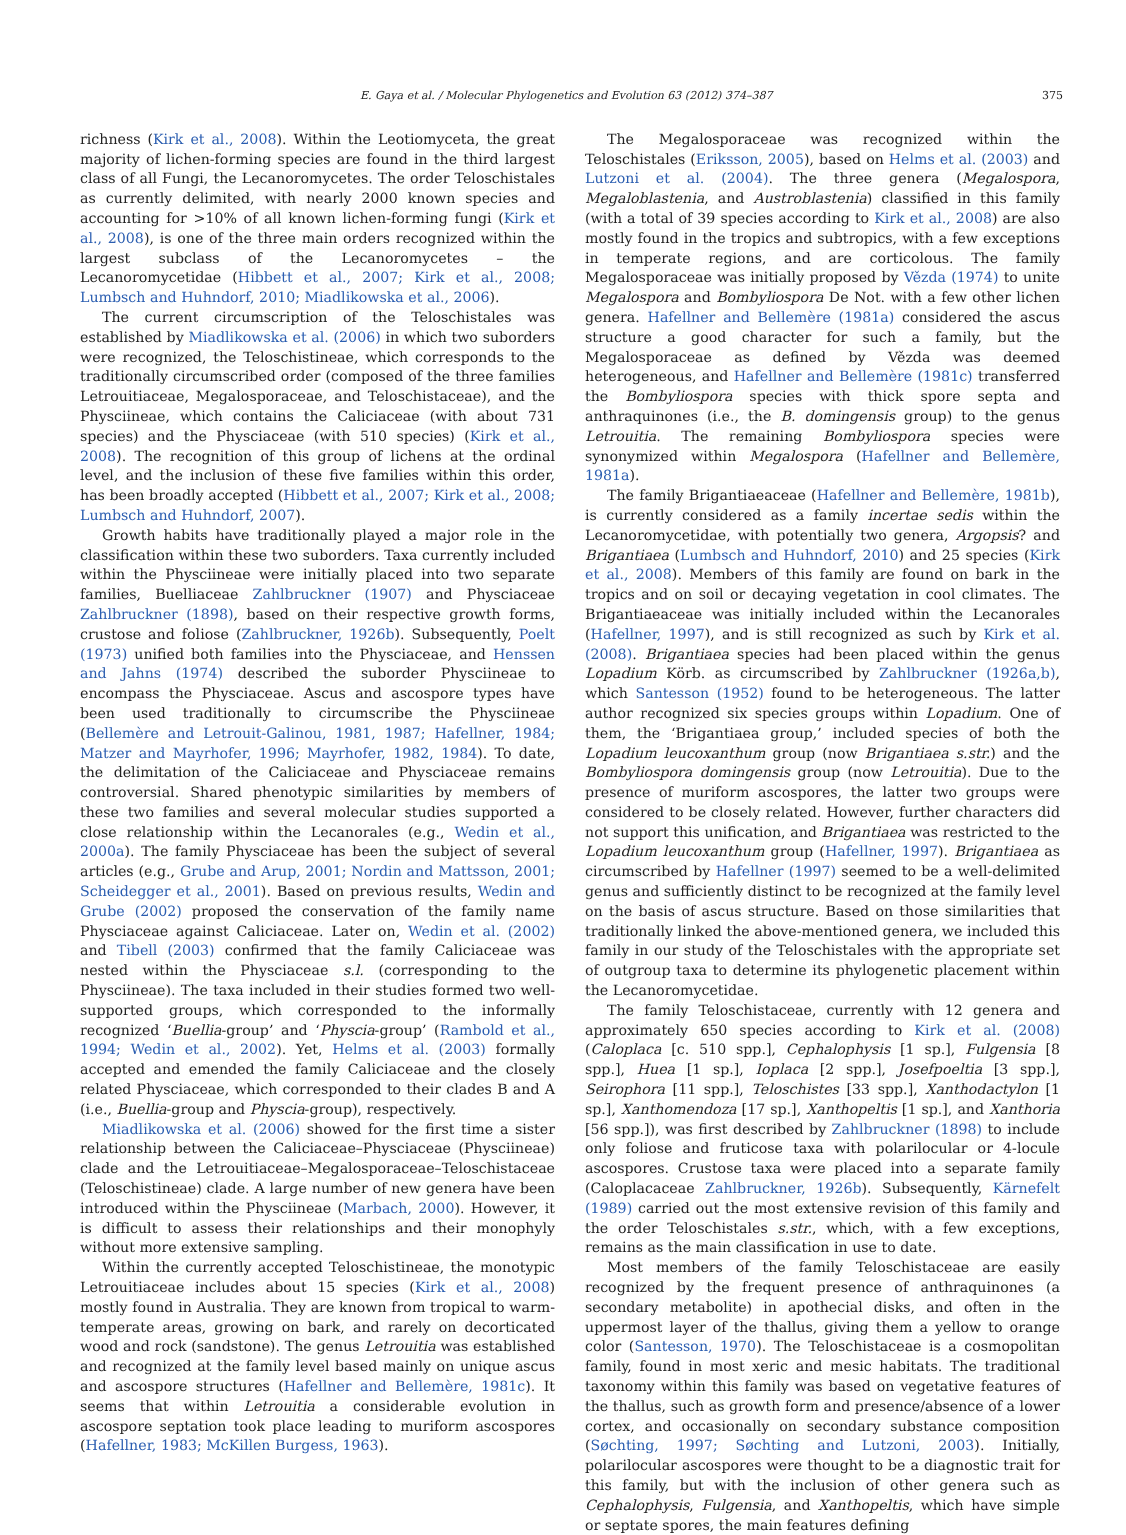E. Gaya et al. / Molecular Phylogenetics and Evolution 63 (2012) 374–387 375
richness (Kirk et al., 2008). Within the Leotiomyceta, the great majority of lichen-forming species are found in the third largest class of all Fungi, the Lecanoromycetes. The order Teloschistales as currently delimited, with nearly 2000 known species and accounting for >10% of all known lichen-forming fungi (Kirk et al., 2008), is one of the three main orders recognized within the largest subclass of the Lecanoromycetes – the Lecanoromycetidae (Hibbett et al., 2007; Kirk et al., 2008; Lumbsch and Huhndorf, 2010; Miadlikowska et al., 2006).
The current circumscription of the Teloschistales was established by Miadlikowska et al. (2006) in which two suborders were recognized, the Teloschistineae, which corresponds to the traditionally circumscribed order (composed of the three families Letrouitiaceae, Megalosporaceae, and Teloschistaceae), and the Physciineae, which contains the Caliciaceae (with about 731 species) and the Physciaceae (with 510 species) (Kirk et al., 2008). The recognition of this group of lichens at the ordinal level, and the inclusion of these five families within this order, has been broadly accepted (Hibbett et al., 2007; Kirk et al., 2008; Lumbsch and Huhndorf, 2007).
Growth habits have traditionally played a major role in the classification within these two suborders. Taxa currently included within the Physciineae were initially placed into two separate families, Buelliaceae Zahlbruckner (1907) and Physciaceae Zahlbruckner (1898), based on their respective growth forms, crustose and foliose (Zahlbruckner, 1926b). Subsequently, Poelt (1973) unified both families into the Physciaceae, and Henssen and Jahns (1974) described the suborder Physciineae to encompass the Physciaceae. Ascus and ascospore types have been used traditionally to circumscribe the Physciineae (Bellemère and Letrouit-Galinou, 1981, 1987; Hafellner, 1984; Matzer and Mayrhofer, 1996; Mayrhofer, 1982, 1984). To date, the delimitation of the Caliciaceae and Physciaceae remains controversial. Shared phenotypic similarities by members of these two families and several molecular studies supported a close relationship within the Lecanorales (e.g., Wedin et al., 2000a). The family Physciaceae has been the subject of several articles (e.g., Grube and Arup, 2001; Nordin and Mattsson, 2001; Scheidegger et al., 2001). Based on previous results, Wedin and Grube (2002) proposed the conservation of the family name Physciaceae against Caliciaceae. Later on, Wedin et al. (2002) and Tibell (2003) confirmed that the family Caliciaceae was nested within the Physciaceae s.l. (corresponding to the Physciineae). The taxa included in their studies formed two well-supported groups, which corresponded to the informally recognized ‘Buellia-group’ and ‘Physcia-group’ (Rambold et al., 1994; Wedin et al., 2002). Yet, Helms et al. (2003) formally accepted and emended the family Caliciaceae and the closely related Physciaceae, which corresponded to their clades B and A (i.e., Buellia-group and Physcia-group), respectively.
Miadlikowska et al. (2006) showed for the first time a sister relationship between the Caliciaceae–Physciaceae (Physciineae) clade and the Letrouitiaceae–Megalosporaceae–Teloschistaceae (Teloschistineae) clade. A large number of new genera have been introduced within the Physciineae (Marbach, 2000). However, it is difficult to assess their relationships and their monophyly without more extensive sampling.
Within the currently accepted Teloschistineae, the monotypic Letrouitiaceae includes about 15 species (Kirk et al., 2008) mostly found in Australia. They are known from tropical to warm-temperate areas, growing on bark, and rarely on decorticated wood and rock (sandstone). The genus Letrouitia was established and recognized at the family level based mainly on unique ascus and ascospore structures (Hafellner and Bellemère, 1981c). It seems that within Letrouitia a considerable evolution in ascospore septation took place leading to muriform ascospores (Hafellner, 1983; McKillen Burgess, 1963).
The Megalosporaceae was recognized within the Teloschistales (Eriksson, 2005), based on Helms et al. (2003) and Lutzoni et al. (2004). The three genera (Megalospora, Megaloblastenia, and Austroblastenia) classified in this family (with a total of 39 species according to Kirk et al., 2008) are also mostly found in the tropics and subtropics, with a few exceptions in temperate regions, and are corticolous. The family Megalosporaceae was initially proposed by Vězda (1974) to unite Megalospora and Bombyliospora De Not. with a few other lichen genera. Hafellner and Bellemère (1981a) considered the ascus structure a good character for such a family, but the Megalosporaceae as defined by Vězda was deemed heterogeneous, and Hafellner and Bellemère (1981c) transferred the Bombyliospora species with thick spore septa and anthraquinones (i.e., the B. domingensis group) to the genus Letrouitia. The remaining Bombyliospora species were synonymized within Megalospora (Hafellner and Bellemère, 1981a).
The family Brigantiaeaceae (Hafellner and Bellemère, 1981b), is currently considered as a family incertae sedis within the Lecanoromycetidae, with potentially two genera, Argopsis? and Brigantiaea (Lumbsch and Huhndorf, 2010) and 25 species (Kirk et al., 2008). Members of this family are found on bark in the tropics and on soil or decaying vegetation in cool climates. The Brigantiaeaceae was initially included within the Lecanorales (Hafellner, 1997), and is still recognized as such by Kirk et al. (2008). Brigantiaea species had been placed within the genus Lopadium Körb. as circumscribed by Zahlbruckner (1926a,b), which Santesson (1952) found to be heterogeneous. The latter author recognized six species groups within Lopadium. One of them, the ‘Brigantiaea group,’ included species of both the Lopadium leucoxanthum group (now Brigantiaea s.str.) and the Bombyliospora domingensis group (now Letrouitia). Due to the presence of muriform ascospores, the latter two groups were considered to be closely related. However, further characters did not support this unification, and Brigantiaea was restricted to the Lopadium leucoxanthum group (Hafellner, 1997). Brigantiaea as circumscribed by Hafellner (1997) seemed to be a well-delimited genus and sufficiently distinct to be recognized at the family level on the basis of ascus structure. Based on those similarities that traditionally linked the above-mentioned genera, we included this family in our study of the Teloschistales with the appropriate set of outgroup taxa to determine its phylogenetic placement within the Lecanoromycetidae.
The family Teloschistaceae, currently with 12 genera and approximately 650 species according to Kirk et al. (2008) (Caloplaca [c. 510 spp.], Cephalophysis [1 sp.], Fulgensia [8 spp.], Huea [1 sp.], Ioplaca [2 spp.], Josefpoeltia [3 spp.], Seirophora [11 spp.], Teloschistes [33 spp.], Xanthodactylon [1 sp.], Xanthomendoza [17 sp.], Xanthopeltis [1 sp.], and Xanthoria [56 spp.]), was first described by Zahlbruckner (1898) to include only foliose and fruticose taxa with polarilocular or 4-locule ascospores. Crustose taxa were placed into a separate family (Caloplacaceae Zahlbruckner, 1926b). Subsequently, Kärnefelt (1989) carried out the most extensive revision of this family and the order Teloschistales s.str., which, with a few exceptions, remains as the main classification in use to date.
Most members of the family Teloschistaceae are easily recognized by the frequent presence of anthraquinones (a secondary metabolite) in apothecial disks, and often in the uppermost layer of the thallus, giving them a yellow to orange color (Santesson, 1970). The Teloschistaceae is a cosmopolitan family, found in most xeric and mesic habitats. The traditional taxonomy within this family was based on vegetative features of the thallus, such as growth form and presence/absence of a lower cortex, and occasionally on secondary substance composition (Søchting, 1997; Søchting and Lutzoni, 2003). Initially, polarilocular ascospores were thought to be a diagnostic trait for this family, but with the inclusion of other genera such as Cephalophysis, Fulgensia, and Xanthopeltis, which have simple or septate spores, the main features defining